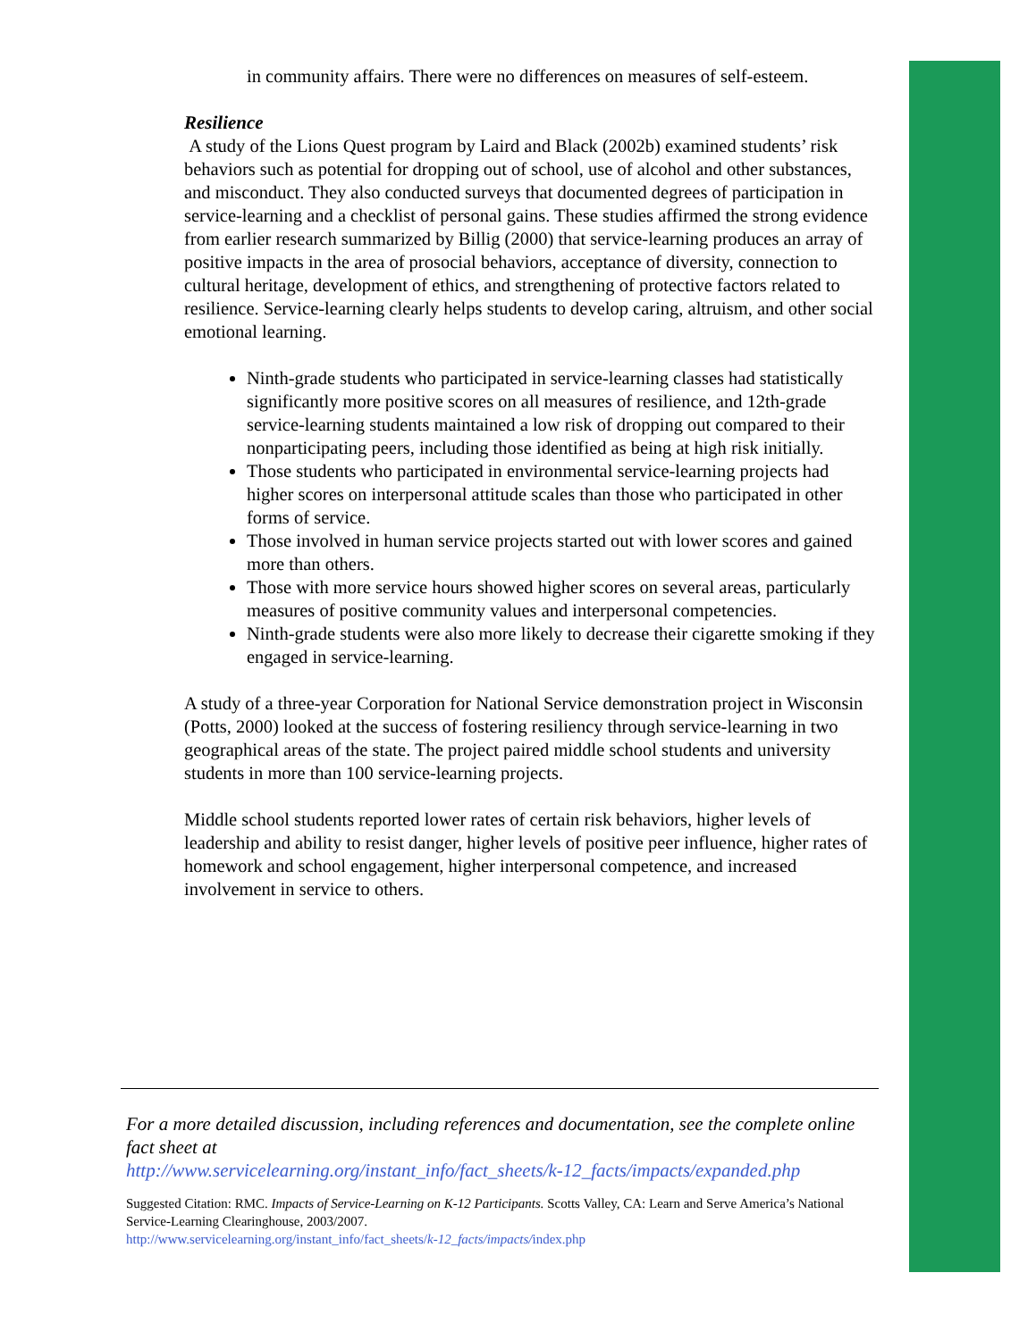in community affairs. There were no differences on measures of self-esteem.
Resilience
A study of the Lions Quest program by Laird and Black (2002b) examined students’ risk behaviors such as potential for dropping out of school, use of alcohol and other substances, and misconduct. They also conducted surveys that documented degrees of participation in service-learning and a checklist of personal gains. These studies affirmed the strong evidence from earlier research summarized by Billig (2000) that service-learning produces an array of positive impacts in the area of prosocial behaviors, acceptance of diversity, connection to cultural heritage, development of ethics, and strengthening of protective factors related to resilience. Service-learning clearly helps students to develop caring, altruism, and other social emotional learning.
Ninth-grade students who participated in service-learning classes had statistically significantly more positive scores on all measures of resilience, and 12th-grade service-learning students maintained a low risk of dropping out compared to their nonparticipating peers, including those identified as being at high risk initially.
Those students who participated in environmental service-learning projects had higher scores on interpersonal attitude scales than those who participated in other forms of service.
Those involved in human service projects started out with lower scores and gained more than others.
Those with more service hours showed higher scores on several areas, particularly measures of positive community values and interpersonal competencies.
Ninth-grade students were also more likely to decrease their cigarette smoking if they engaged in service-learning.
A study of a three-year Corporation for National Service demonstration project in Wisconsin (Potts, 2000) looked at the success of fostering resiliency through service-learning in two geographical areas of the state. The project paired middle school students and university students in more than 100 service-learning projects.
Middle school students reported lower rates of certain risk behaviors, higher levels of leadership and ability to resist danger, higher levels of positive peer influence, higher rates of homework and school engagement, higher interpersonal competence, and increased involvement in service to others.
For a more detailed discussion, including references and documentation, see the complete online fact sheet at
http://www.servicelearning.org/instant_info/fact_sheets/k-12_facts/impacts/expanded.php
Suggested Citation: RMC. Impacts of Service-Learning on K-12 Participants. Scotts Valley, CA: Learn and Serve America’s National Service-Learning Clearinghouse, 2003/2007.
http://www.servicelearning.org/instant_info/fact_sheets/k-12_facts/impacts/index.php